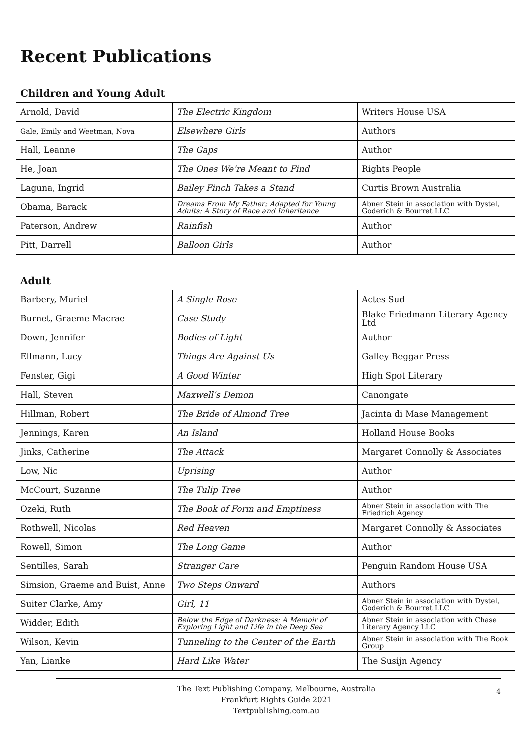Recent Publications
Children and Young Adult
| Arnold, David | The Electric Kingdom | Writers House USA |
| Gale, Emily and Weetman, Nova | Elsewhere Girls | Authors |
| Hall, Leanne | The Gaps | Author |
| He, Joan | The Ones We’re Meant to Find | Rights People |
| Laguna, Ingrid | Bailey Finch Takes a Stand | Curtis Brown Australia |
| Obama, Barack | Dreams From My Father: Adapted for Young Adults: A Story of Race and Inheritance | Abner Stein in association with Dystel, Goderich & Bourret LLC |
| Paterson, Andrew | Rainfish | Author |
| Pitt, Darrell | Balloon Girls | Author |
Adult
| Barbery, Muriel | A Single Rose | Actes Sud |
| Burnet, Graeme Macrae | Case Study | Blake Friedmann Literary Agency Ltd |
| Down, Jennifer | Bodies of Light | Author |
| Ellmann, Lucy | Things Are Against Us | Galley Beggar Press |
| Fenster, Gigi | A Good Winter | High Spot Literary |
| Hall, Steven | Maxwell’s Demon | Canongate |
| Hillman, Robert | The Bride of Almond Tree | Jacinta di Mase Management |
| Jennings, Karen | An Island | Holland House Books |
| Jinks, Catherine | The Attack | Margaret Connolly & Associates |
| Low, Nic | Uprising | Author |
| McCourt, Suzanne | The Tulip Tree | Author |
| Ozeki, Ruth | The Book of Form and Emptiness | Abner Stein in association with The Friedrich Agency |
| Rothwell, Nicolas | Red Heaven | Margaret Connolly & Associates |
| Rowell, Simon | The Long Game | Author |
| Sentilles, Sarah | Stranger Care | Penguin Random House USA |
| Simsion, Graeme and Buist, Anne | Two Steps Onward | Authors |
| Suiter Clarke, Amy | Girl, 11 | Abner Stein in association with Dystel, Goderich & Bourret LLC |
| Widder, Edith | Below the Edge of Darkness: A Memoir of Exploring Light and Life in the Deep Sea | Abner Stein in association with Chase Literary Agency LLC |
| Wilson, Kevin | Tunneling to the Center of the Earth | Abner Stein in association with The Book Group |
| Yan, Lianke | Hard Like Water | The Susijn Agency |
The Text Publishing Company, Melbourne, Australia
Frankfurt Rights Guide 2021
Textpublishing.com.au
4